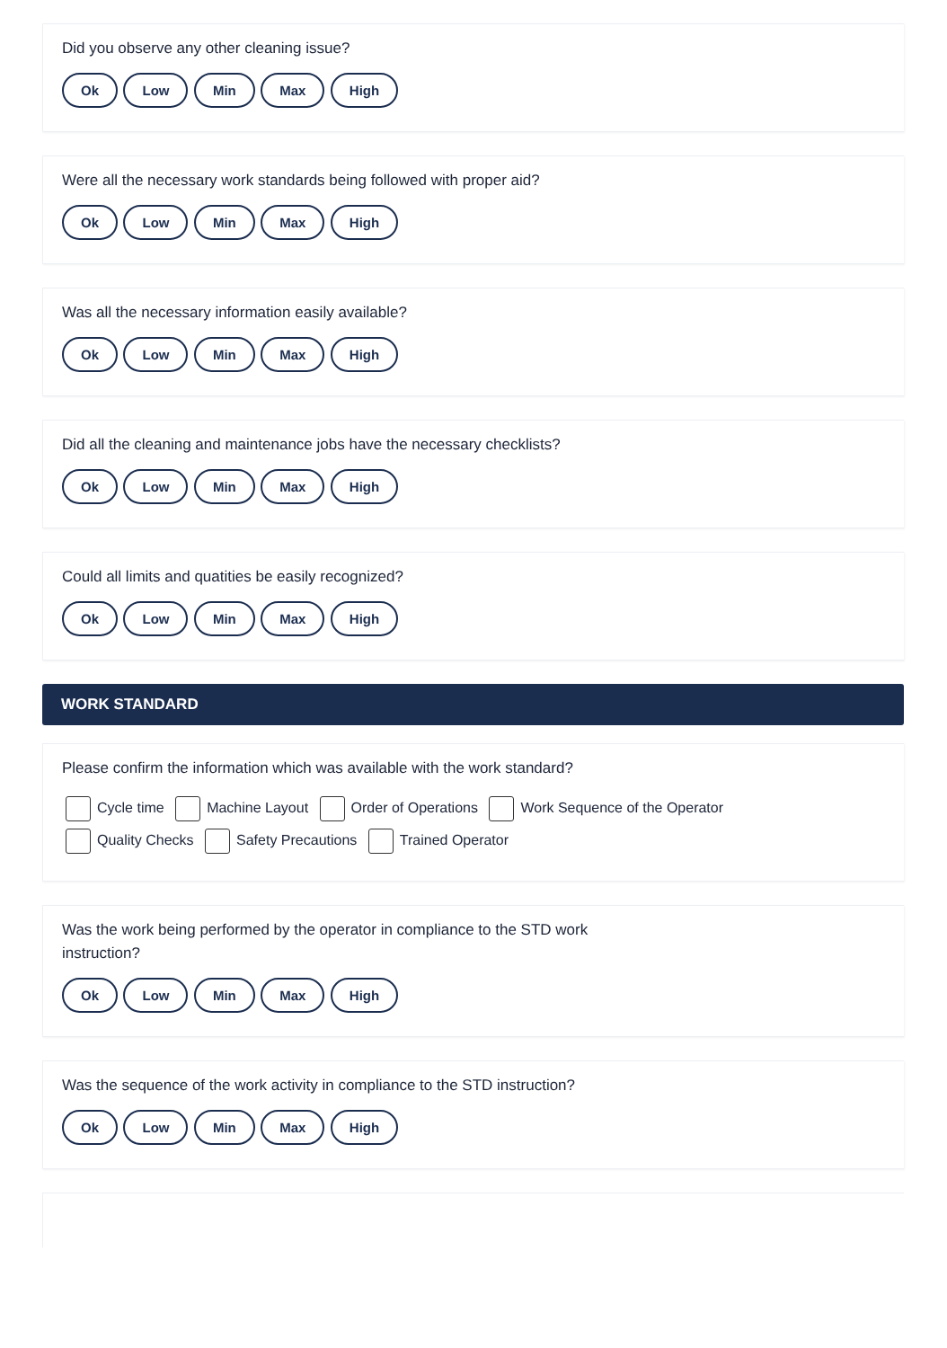Did you observe any other cleaning issue?
Ok Low Min Max High
Were all the necessary work standards being followed with proper aid?
Ok Low Min Max High
Was all the necessary information easily available?
Ok Low Min Max High
Did all the cleaning and maintenance jobs have the necessary checklists?
Ok Low Min Max High
Could all limits and quatities be easily recognized?
Ok Low Min Max High
WORK STANDARD
Please confirm the information which was available with the work standard?
Cycle time Machine Layout Order of Operations Work Sequence of the Operator
Quality Checks Safety Precautions Trained Operator
Was the work being performed by the operator in compliance to the STD work
instruction?
Ok Low Min Max High
Was the sequence of the work activity in compliance to the STD instruction?
Ok Low Min Max High